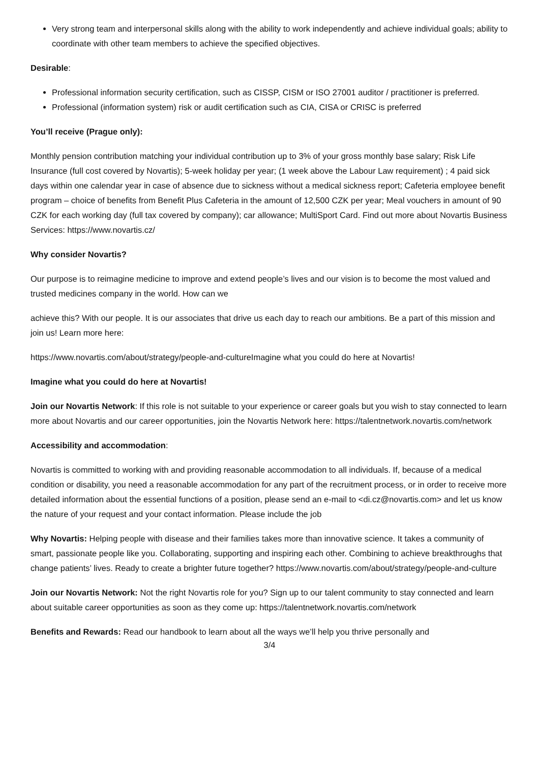Very strong team and interpersonal skills along with the ability to work independently and achieve individual goals; ability to coordinate with other team members to achieve the specified objectives.
Desirable:
Professional information security certification, such as CISSP, CISM or ISO 27001 auditor / practitioner is preferred.
Professional (information system) risk or audit certification such as CIA, CISA or CRISC is preferred
You’ll receive (Prague only):
Monthly pension contribution matching your individual contribution up to 3% of your gross monthly base salary; Risk Life Insurance (full cost covered by Novartis); 5-week holiday per year; (1 week above the Labour Law requirement) ; 4 paid sick days within one calendar year in case of absence due to sickness without a medical sickness report; Cafeteria employee benefit program – choice of benefits from Benefit Plus Cafeteria in the amount of 12,500 CZK per year; Meal vouchers in amount of 90 CZK for each working day (full tax covered by company); car allowance; MultiSport Card. Find out more about Novartis Business Services: https://www.novartis.cz/
Why consider Novartis?
Our purpose is to reimagine medicine to improve and extend people’s lives and our vision is to become the most valued and trusted medicines company in the world. How can we
achieve this? With our people. It is our associates that drive us each day to reach our ambitions. Be a part of this mission and join us! Learn more here:
https://www.novartis.com/about/strategy/people-and-cultureImagine what you could do here at Novartis!
Imagine what you could do here at Novartis!
Join our Novartis Network: If this role is not suitable to your experience or career goals but you wish to stay connected to learn more about Novartis and our career opportunities, join the Novartis Network here: https://talentnetwork.novartis.com/network
Accessibility and accommodation:
Novartis is committed to working with and providing reasonable accommodation to all individuals. If, because of a medical condition or disability, you need a reasonable accommodation for any part of the recruitment process, or in order to receive more detailed information about the essential functions of a position, please send an e-mail to <di.cz@novartis.com> and let us know the nature of your request and your contact information. Please include the job
Why Novartis: Helping people with disease and their families takes more than innovative science. It takes a community of smart, passionate people like you. Collaborating, supporting and inspiring each other. Combining to achieve breakthroughs that change patients’ lives. Ready to create a brighter future together? https://www.novartis.com/about/strategy/people-and-culture
Join our Novartis Network: Not the right Novartis role for you? Sign up to our talent community to stay connected and learn about suitable career opportunities as soon as they come up: https://talentnetwork.novartis.com/network
Benefits and Rewards: Read our handbook to learn about all the ways we’ll help you thrive personally and
3/4